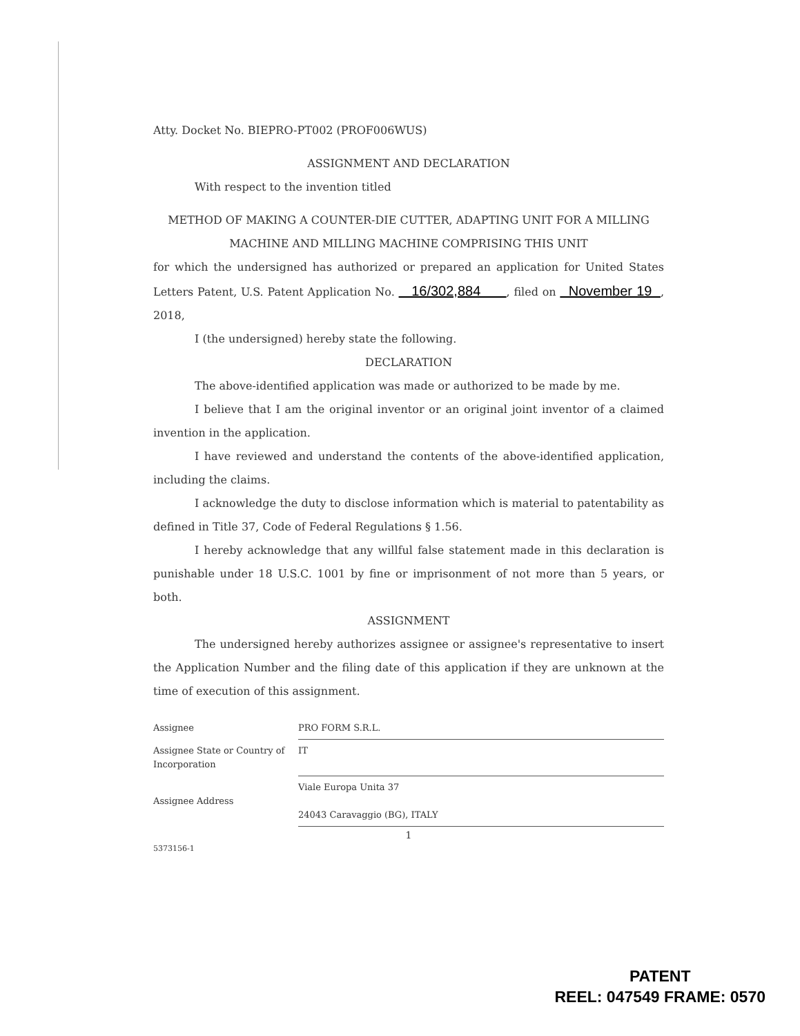Atty. Docket No. BIEPRO-PT002 (PROF006WUS)
ASSIGNMENT AND DECLARATION
With respect to the invention titled
METHOD OF MAKING A COUNTER-DIE CUTTER, ADAPTING UNIT FOR A MILLING MACHINE AND MILLING MACHINE COMPRISING THIS UNIT
for which the undersigned has authorized or prepared an application for United States Letters Patent, U.S. Patent Application No. 16/302,884 , filed on November 19 , 2018,
I (the undersigned) hereby state the following.
DECLARATION
The above-identified application was made or authorized to be made by me.
I believe that I am the original inventor or an original joint inventor of a claimed invention in the application.
I have reviewed and understand the contents of the above-identified application, including the claims.
I acknowledge the duty to disclose information which is material to patentability as defined in Title 37, Code of Federal Regulations § 1.56.
I hereby acknowledge that any willful false statement made in this declaration is punishable under 18 U.S.C. 1001 by fine or imprisonment of not more than 5 years, or both.
ASSIGNMENT
The undersigned hereby authorizes assignee or assignee's representative to insert the Application Number and the filing date of this application if they are unknown at the time of execution of this assignment.
| Assignee | PRO FORM S.R.L. |
| Assignee State or Country of Incorporation | IT |
| Assignee Address | Viale Europa Unita 37 24043 Caravaggio (BG), ITALY |
1
5373156-1
PATENT
REEL: 047549 FRAME: 0570